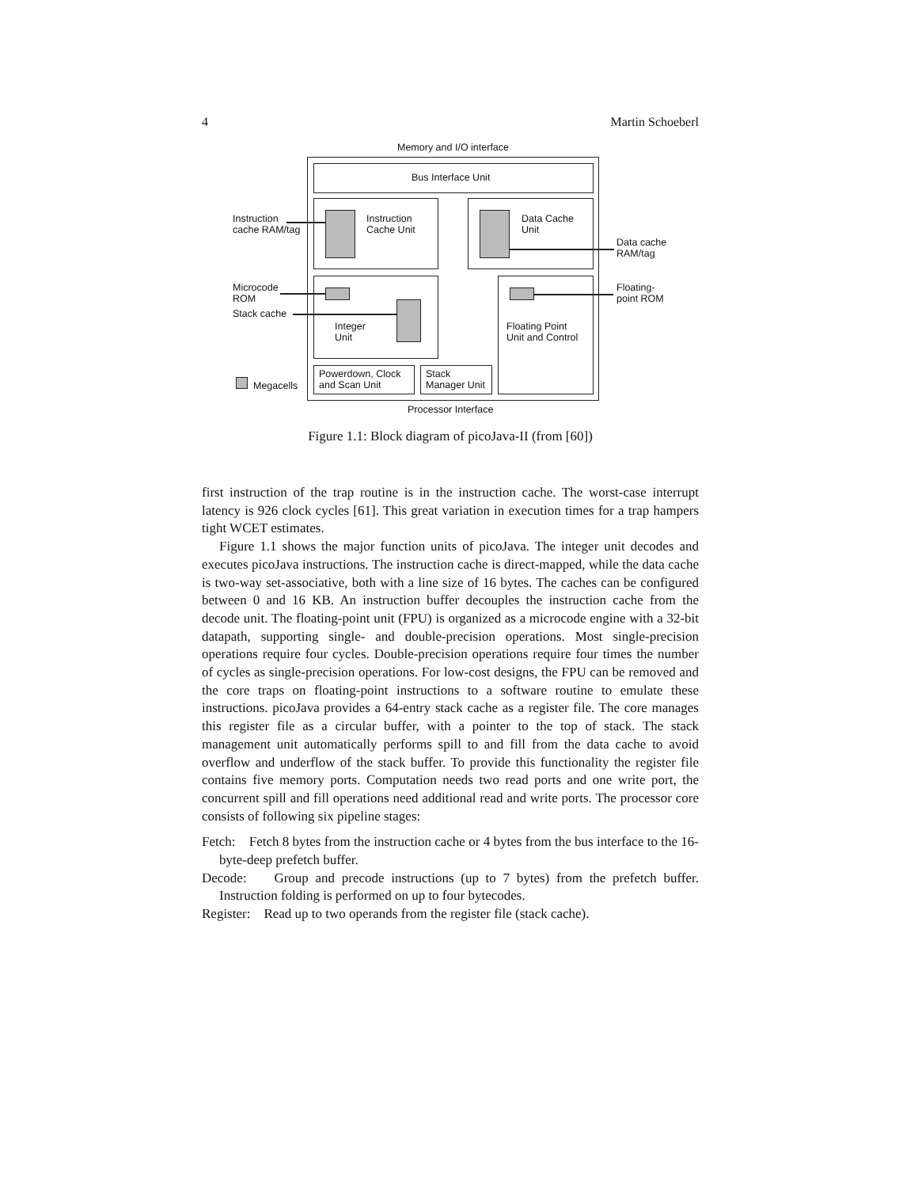4 Martin Schoeberl
Memory and I/O interface
Bus Interface Unit
Instruction
Cache Unit
Data Cache
Unit
Integer
Unit
Floating Point
Unit and Control
Powerdown, Clock
and Scan Unit
Stack
Manager Unit
Instruction
cache RAM/tag
Data cache
RAM/tag
Microcode
ROM
Stack cache
Floating-
point ROM
Megacells
Processor Interface
Figure 1.1: Block diagram of picoJava-II (from [60])
first instruction of the trap routine is in the instruction cache. The worst-case interrupt latency is 926 clock cycles [61]. This great variation in execution times for a trap hampers tight WCET estimates.
Figure 1.1 shows the major function units of picoJava. The integer unit decodes and executes picoJava instructions. The instruction cache is direct-mapped, while the data cache is two-way set-associative, both with a line size of 16 bytes. The caches can be configured between 0 and 16 KB. An instruction buffer decouples the instruction cache from the decode unit. The floating-point unit (FPU) is organized as a microcode engine with a 32-bit datapath, supporting single- and double-precision operations. Most single-precision operations require four cycles. Double-precision operations require four times the number of cycles as single-precision operations. For low-cost designs, the FPU can be removed and the core traps on floating-point instructions to a software routine to emulate these instructions. picoJava provides a 64-entry stack cache as a register file. The core manages this register file as a circular buffer, with a pointer to the top of stack. The stack management unit automatically performs spill to and fill from the data cache to avoid overflow and underflow of the stack buffer. To provide this functionality the register file contains five memory ports. Computation needs two read ports and one write port, the concurrent spill and fill operations need additional read and write ports. The processor core consists of following six pipeline stages:
Fetch: Fetch 8 bytes from the instruction cache or 4 bytes from the bus interface to the 16-byte-deep prefetch buffer.
Decode: Group and precode instructions (up to 7 bytes) from the prefetch buffer. Instruction folding is performed on up to four bytecodes.
Register: Read up to two operands from the register file (stack cache).